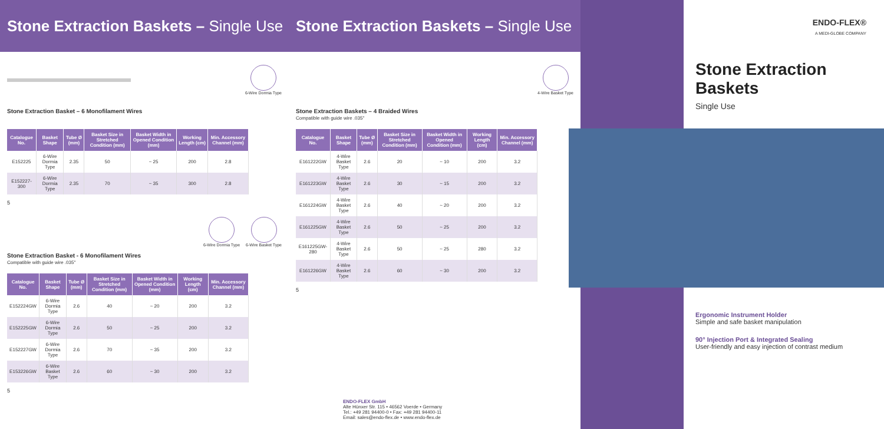Stone Extraction Baskets – Single Use
6-Wire Dormia Type
Stone Extraction Basket – 6 Monofilament Wires
| Catalogue No. | Basket Shape | Tube Ø (mm) | Basket Size in Stretched Condition (mm) | Basket Width in Opened Condition (mm) | Working Length (cm) | Min. Accessory Channel (mm) |
| --- | --- | --- | --- | --- | --- | --- |
| E152225 | 6-Wire Dormia Type | 2.35 | 50 | ~ 25 | 200 | 2.8 |
| E152227-300 | 6-Wire Dormia Type | 2.35 | 70 | ~ 35 | 300 | 2.8 |
5
6-Wire Dormia Type 6-Wire Basket Type
Stone Extraction Basket - 6 Monofilament Wires
Compatible with guide wire .035"
| Catalogue No. | Basket Shape | Tube Ø (mm) | Basket Size in Stretched Condition (mm) | Basket Width in Opened Condition (mm) | Working Length (cm) | Min. Accessory Channel (mm) |
| --- | --- | --- | --- | --- | --- | --- |
| E152224GW | 6-Wire Dormia Type | 2.6 | 40 | ~ 20 | 200 | 3.2 |
| E152225GW | 6-Wire Dormia Type | 2.6 | 50 | ~ 25 | 200 | 3.2 |
| E152227GW | 6-Wire Dormia Type | 2.6 | 70 | ~ 35 | 200 | 3.2 |
| E153226GW | 6-Wire Basket Type | 2.6 | 60 | ~ 30 | 200 | 3.2 |
5
Stone Extraction Baskets – Single Use
4-Wire Basket Type
Stone Extraction Baskets – 4 Braided Wires
Compatible with guide wire .035"
| Catalogue No. | Basket Shape | Tube Ø (mm) | Basket Size in Stretched Condition (mm) | Basket Width in Opened Condition (mm) | Working Length (cm) | Min. Accessory Channel (mm) |
| --- | --- | --- | --- | --- | --- | --- |
| E161222GW | 4-Wire Basket Type | 2.6 | 20 | ~ 10 | 200 | 3.2 |
| E161223GW | 4-Wire Basket Type | 2.6 | 30 | ~ 15 | 200 | 3.2 |
| E161224GW | 4-Wire Basket Type | 2.6 | 40 | ~ 20 | 200 | 3.2 |
| E161225GW | 4-Wire Basket Type | 2.6 | 50 | ~ 25 | 200 | 3.2 |
| E161225GW-280 | 4-Wire Basket Type | 2.6 | 50 | ~ 25 | 280 | 3.2 |
| E161226GW | 4-Wire Basket Type | 2.6 | 60 | ~ 30 | 200 | 3.2 |
5
ENDO-FLEX GmbH
Alte Hünxer Str. 115 • 46562 Voerde • Germany
Tel.: +49 281 94400-0 • Fax: +49 281 94400-11
Email: sales@endo-flex.de • www.endo-flex.de
ENDO-FLEX®
A MEDI-GLOBE COMPANY
Stone Extraction Baskets
Single Use
Ergonomic Instrument Holder
Simple and safe basket manipulation
90° Injection Port & Integrated Sealing
User-friendly and easy injection of contrast medium